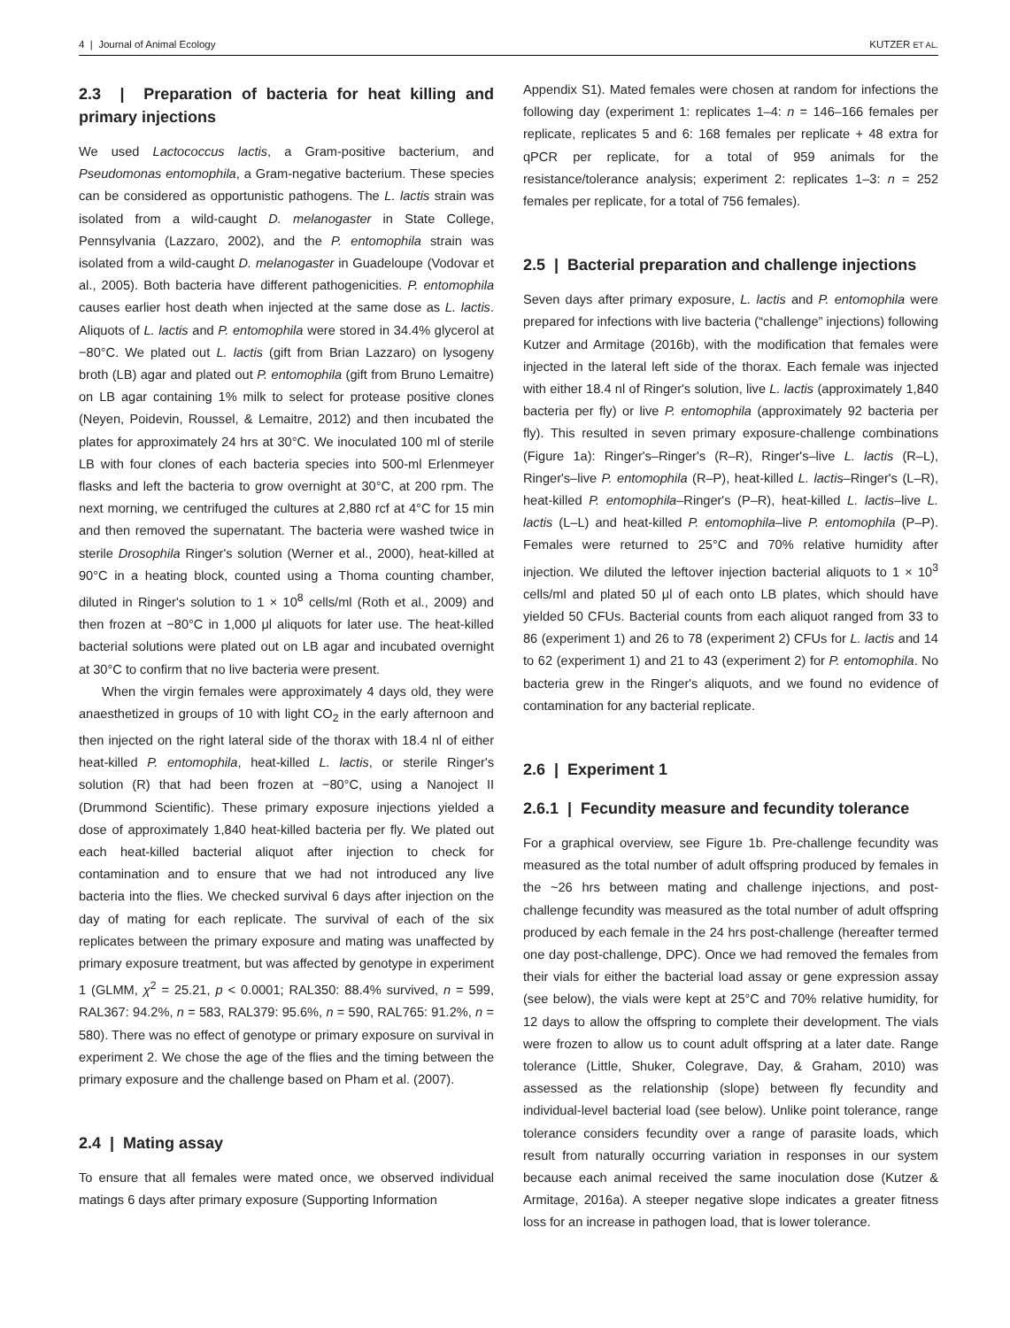4 | Journal of Animal Ecology KUTZER ET AL.
2.3 | Preparation of bacteria for heat killing and primary injections
We used Lactococcus lactis, a Gram-positive bacterium, and Pseudomonas entomophila, a Gram-negative bacterium. These species can be considered as opportunistic pathogens. The L. lactis strain was isolated from a wild-caught D. melanogaster in State College, Pennsylvania (Lazzaro, 2002), and the P. entomophila strain was isolated from a wild-caught D. melanogaster in Guadeloupe (Vodovar et al., 2005). Both bacteria have different pathogenicities. P. entomophila causes earlier host death when injected at the same dose as L. lactis. Aliquots of L. lactis and P. entomophila were stored in 34.4% glycerol at −80°C. We plated out L. lactis (gift from Brian Lazzaro) on lysogeny broth (LB) agar and plated out P. entomophila (gift from Bruno Lemaitre) on LB agar containing 1% milk to select for protease positive clones (Neyen, Poidevin, Roussel, & Lemaitre, 2012) and then incubated the plates for approximately 24 hrs at 30°C. We inoculated 100 ml of sterile LB with four clones of each bacteria species into 500-ml Erlenmeyer flasks and left the bacteria to grow overnight at 30°C, at 200 rpm. The next morning, we centrifuged the cultures at 2,880 rcf at 4°C for 15 min and then removed the supernatant. The bacteria were washed twice in sterile Drosophila Ringer's solution (Werner et al., 2000), heat-killed at 90°C in a heating block, counted using a Thoma counting chamber, diluted in Ringer's solution to 1 × 10<sup>8</sup> cells/ml (Roth et al., 2009) and then frozen at −80°C in 1,000 μl aliquots for later use. The heat-killed bacterial solutions were plated out on LB agar and incubated overnight at 30°C to confirm that no live bacteria were present.
When the virgin females were approximately 4 days old, they were anaesthetized in groups of 10 with light CO<sub>2</sub> in the early afternoon and then injected on the right lateral side of the thorax with 18.4 nl of either heat-killed P. entomophila, heat-killed L. lactis, or sterile Ringer's solution (R) that had been frozen at −80°C, using a Nanoject II (Drummond Scientific). These primary exposure injections yielded a dose of approximately 1,840 heat-killed bacteria per fly. We plated out each heat-killed bacterial aliquot after injection to check for contamination and to ensure that we had not introduced any live bacteria into the flies. We checked survival 6 days after injection on the day of mating for each replicate. The survival of each of the six replicates between the primary exposure and mating was unaffected by primary exposure treatment, but was affected by genotype in experiment 1 (GLMM, χ<sup>2</sup> = 25.21, p < 0.0001; RAL350: 88.4% survived, n = 599, RAL367: 94.2%, n = 583, RAL379: 95.6%, n = 590, RAL765: 91.2%, n = 580). There was no effect of genotype or primary exposure on survival in experiment 2. We chose the age of the flies and the timing between the primary exposure and the challenge based on Pham et al. (2007).
2.4 | Mating assay
To ensure that all females were mated once, we observed individual matings 6 days after primary exposure (Supporting Information
Appendix S1). Mated females were chosen at random for infections the following day (experiment 1: replicates 1–4: n = 146–166 females per replicate, replicates 5 and 6: 168 females per replicate + 48 extra for qPCR per replicate, for a total of 959 animals for the resistance/tolerance analysis; experiment 2: replicates 1–3: n = 252 females per replicate, for a total of 756 females).
2.5 | Bacterial preparation and challenge injections
Seven days after primary exposure, L. lactis and P. entomophila were prepared for infections with live bacteria (“challenge” injections) following Kutzer and Armitage (2016b), with the modification that females were injected in the lateral left side of the thorax. Each female was injected with either 18.4 nl of Ringer's solution, live L. lactis (approximately 1,840 bacteria per fly) or live P. entomophila (approximately 92 bacteria per fly). This resulted in seven primary exposure-challenge combinations (Figure 1a): Ringer's–Ringer's (R–R), Ringer's–live L. lactis (R–L), Ringer's–live P. entomophila (R–P), heat-killed L. lactis–Ringer's (L–R), heat-killed P. entomophila–Ringer's (P–R), heat-killed L. lactis–live L. lactis (L–L) and heat-killed P. entomophila–live P. entomophila (P–P). Females were returned to 25°C and 70% relative humidity after injection. We diluted the leftover injection bacterial aliquots to 1 × 10<sup>3</sup> cells/ml and plated 50 μl of each onto LB plates, which should have yielded 50 CFUs. Bacterial counts from each aliquot ranged from 33 to 86 (experiment 1) and 26 to 78 (experiment 2) CFUs for L. lactis and 14 to 62 (experiment 1) and 21 to 43 (experiment 2) for P. entomophila. No bacteria grew in the Ringer's aliquots, and we found no evidence of contamination for any bacterial replicate.
2.6 | Experiment 1
2.6.1 | Fecundity measure and fecundity tolerance
For a graphical overview, see Figure 1b. Pre-challenge fecundity was measured as the total number of adult offspring produced by females in the ~26 hrs between mating and challenge injections, and post-challenge fecundity was measured as the total number of adult offspring produced by each female in the 24 hrs post-challenge (hereafter termed one day post-challenge, DPC). Once we had removed the females from their vials for either the bacterial load assay or gene expression assay (see below), the vials were kept at 25°C and 70% relative humidity, for 12 days to allow the offspring to complete their development. The vials were frozen to allow us to count adult offspring at a later date. Range tolerance (Little, Shuker, Colegrave, Day, & Graham, 2010) was assessed as the relationship (slope) between fly fecundity and individual-level bacterial load (see below). Unlike point tolerance, range tolerance considers fecundity over a range of parasite loads, which result from naturally occurring variation in responses in our system because each animal received the same inoculation dose (Kutzer & Armitage, 2016a). A steeper negative slope indicates a greater fitness loss for an increase in pathogen load, that is lower tolerance.